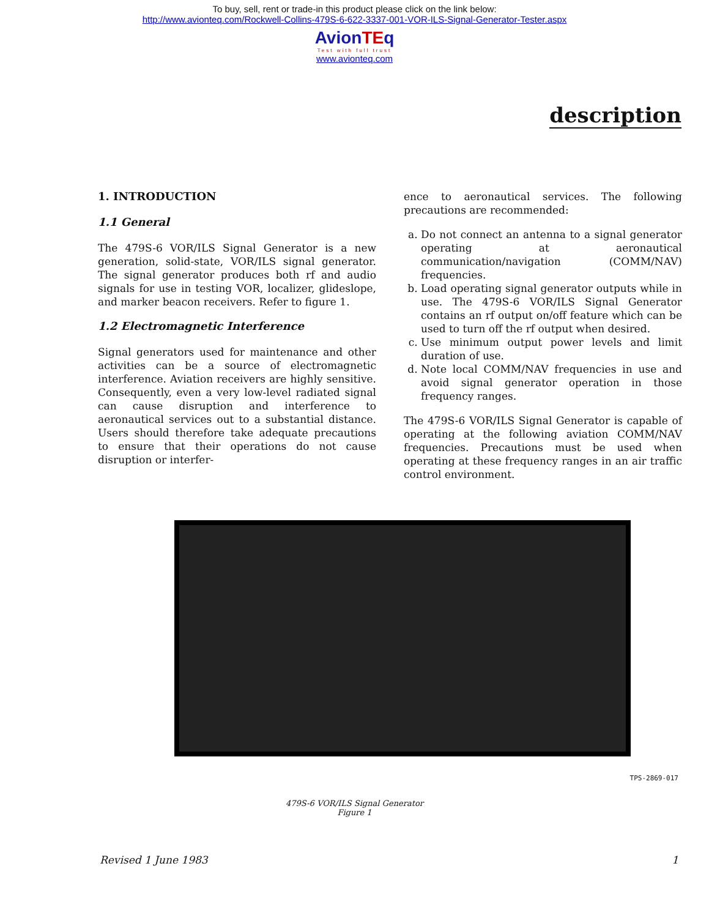To buy, sell, rent or trade-in this product please click on the link below:
http://www.avionteq.com/Rockwell-Collins-479S-6-622-3337-001-VOR-ILS-Signal-Generator-Tester.aspx
AvionTEq
Test with full trust
www.avionteq.com
description
1. INTRODUCTION
1.1 General
The 479S-6 VOR/ILS Signal Generator is a new generation, solid-state, VOR/ILS signal generator. The signal generator produces both rf and audio signals for use in testing VOR, localizer, glideslope, and marker beacon receivers. Refer to figure 1.
1.2 Electromagnetic Interference
Signal generators used for maintenance and other activities can be a source of electromagnetic interference. Aviation receivers are highly sensitive. Consequently, even a very low-level radiated signal can cause disruption and interference to aeronautical services out to a substantial distance. Users should therefore take adequate precautions to ensure that their operations do not cause disruption or interfer-
ence to aeronautical services. The following precautions are recommended:
a. Do not connect an antenna to a signal generator operating at aeronautical communication/navigation (COMM/NAV) frequencies.
b. Load operating signal generator outputs while in use. The 479S-6 VOR/ILS Signal Generator contains an rf output on/off feature which can be used to turn off the rf output when desired.
c. Use minimum output power levels and limit duration of use.
d. Note local COMM/NAV frequencies in use and avoid signal generator operation in those frequency ranges.
The 479S-6 VOR/ILS Signal Generator is capable of operating at the following aviation COMM/NAV frequencies. Precautions must be used when operating at these frequency ranges in an air traffic control environment.
TPS-2869-017
479S-6 VOR/ILS Signal Generator
Figure 1
Revised 1 June 1983 1